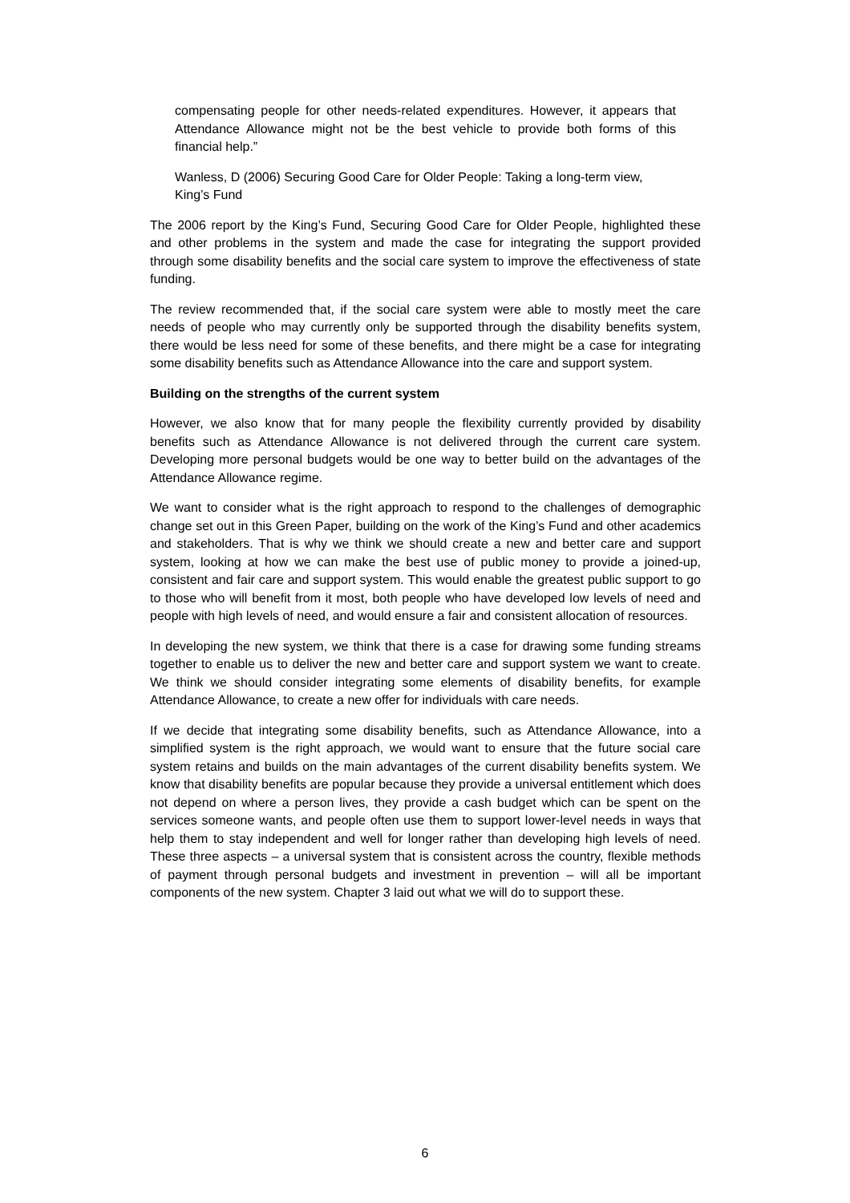compensating people for other needs-related expenditures. However, it appears that Attendance Allowance might not be the best vehicle to provide both forms of this financial help.”
Wanless, D (2006) Securing Good Care for Older People: Taking a long-term view, King’s Fund
The 2006 report by the King’s Fund, Securing Good Care for Older People, highlighted these and other problems in the system and made the case for integrating the support provided through some disability benefits and the social care system to improve the effectiveness of state funding.
The review recommended that, if the social care system were able to mostly meet the care needs of people who may currently only be supported through the disability benefits system, there would be less need for some of these benefits, and there might be a case for integrating some disability benefits such as Attendance Allowance into the care and support system.
Building on the strengths of the current system
However, we also know that for many people the flexibility currently provided by disability benefits such as Attendance Allowance is not delivered through the current care system. Developing more personal budgets would be one way to better build on the advantages of the Attendance Allowance regime.
We want to consider what is the right approach to respond to the challenges of demographic change set out in this Green Paper, building on the work of the King’s Fund and other academics and stakeholders. That is why we think we should create a new and better care and support system, looking at how we can make the best use of public money to provide a joined-up, consistent and fair care and support system. This would enable the greatest public support to go to those who will benefit from it most, both people who have developed low levels of need and people with high levels of need, and would ensure a fair and consistent allocation of resources.
In developing the new system, we think that there is a case for drawing some funding streams together to enable us to deliver the new and better care and support system we want to create. We think we should consider integrating some elements of disability benefits, for example Attendance Allowance, to create a new offer for individuals with care needs.
If we decide that integrating some disability benefits, such as Attendance Allowance, into a simplified system is the right approach, we would want to ensure that the future social care system retains and builds on the main advantages of the current disability benefits system. We know that disability benefits are popular because they provide a universal entitlement which does not depend on where a person lives, they provide a cash budget which can be spent on the services someone wants, and people often use them to support lower-level needs in ways that help them to stay independent and well for longer rather than developing high levels of need. These three aspects – a universal system that is consistent across the country, flexible methods of payment through personal budgets and investment in prevention – will all be important components of the new system. Chapter 3 laid out what we will do to support these.
6